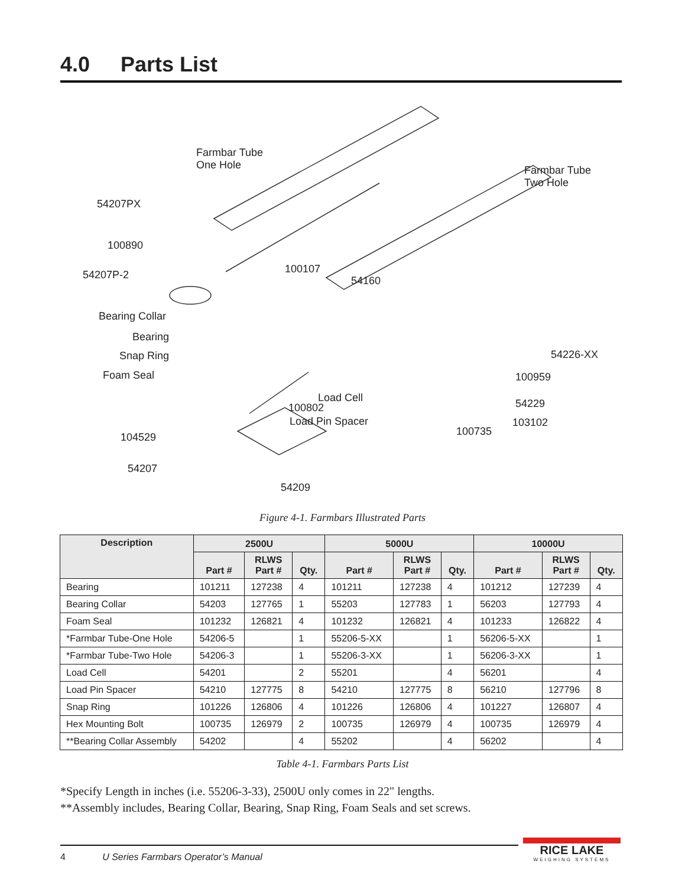4.0 Parts List
Farmbar Tube
One Hole
Farmbar Tube
Two Hole
54207PX
100890
54207P-2 100107
54160
Bearing Collar
Bearing
Snap Ring
Foam Seal
54226-XX
100959
Load Cell
100802
Load Pin Spacer
54229
103102
100735
104529
54207
54209
Figure 4-1. Farmbars Illustrated Parts
| Description | 2500U | | | 5000U | | | 10000U | | |
| --- | --- | --- | --- | --- | --- | --- | --- | --- | --- |
| | Part # | RLWS Part # | Qty. | Part # | RLWS Part # | Qty. | Part # | RLWS Part # | Qty. |
| Bearing | 101211 | 127238 | 4 | 101211 | 127238 | 4 | 101212 | 127239 | 4 |
| Bearing Collar | 54203 | 127765 | 1 | 55203 | 127783 | 1 | 56203 | 127793 | 4 |
| Foam Seal | 101232 | 126821 | 4 | 101232 | 126821 | 4 | 101233 | 126822 | 4 |
| *Farmbar Tube-One Hole | 54206-5 | | 1 | 55206-5-XX | | 1 | 56206-5-XX | | 1 |
| *Farmbar Tube-Two Hole | 54206-3 | | 1 | 55206-3-XX | | 1 | 56206-3-XX | | 1 |
| Load Cell | 54201 | | 2 | 55201 | | 4 | 56201 | | 4 |
| Load Pin Spacer | 54210 | 127775 | 8 | 54210 | 127775 | 8 | 56210 | 127796 | 8 |
| Snap Ring | 101226 | 126806 | 4 | 101226 | 126806 | 4 | 101227 | 126807 | 4 |
| Hex Mounting Bolt | 100735 | 126979 | 2 | 100735 | 126979 | 4 | 100735 | 126979 | 4 |
| **Bearing Collar Assembly | 54202 | | 4 | 55202 | | 4 | 56202 | | 4 |
Table 4-1. Farmbars Parts List
*Specify Length in inches (i.e. 55206-3-33), 2500U only comes in 22" lengths.
**Assembly includes, Bearing Collar, Bearing, Snap Ring, Foam Seals and set screws.
4 U Series Farmbars Operator’s Manual
RICE LAKE
WEIGHING SYSTEMS